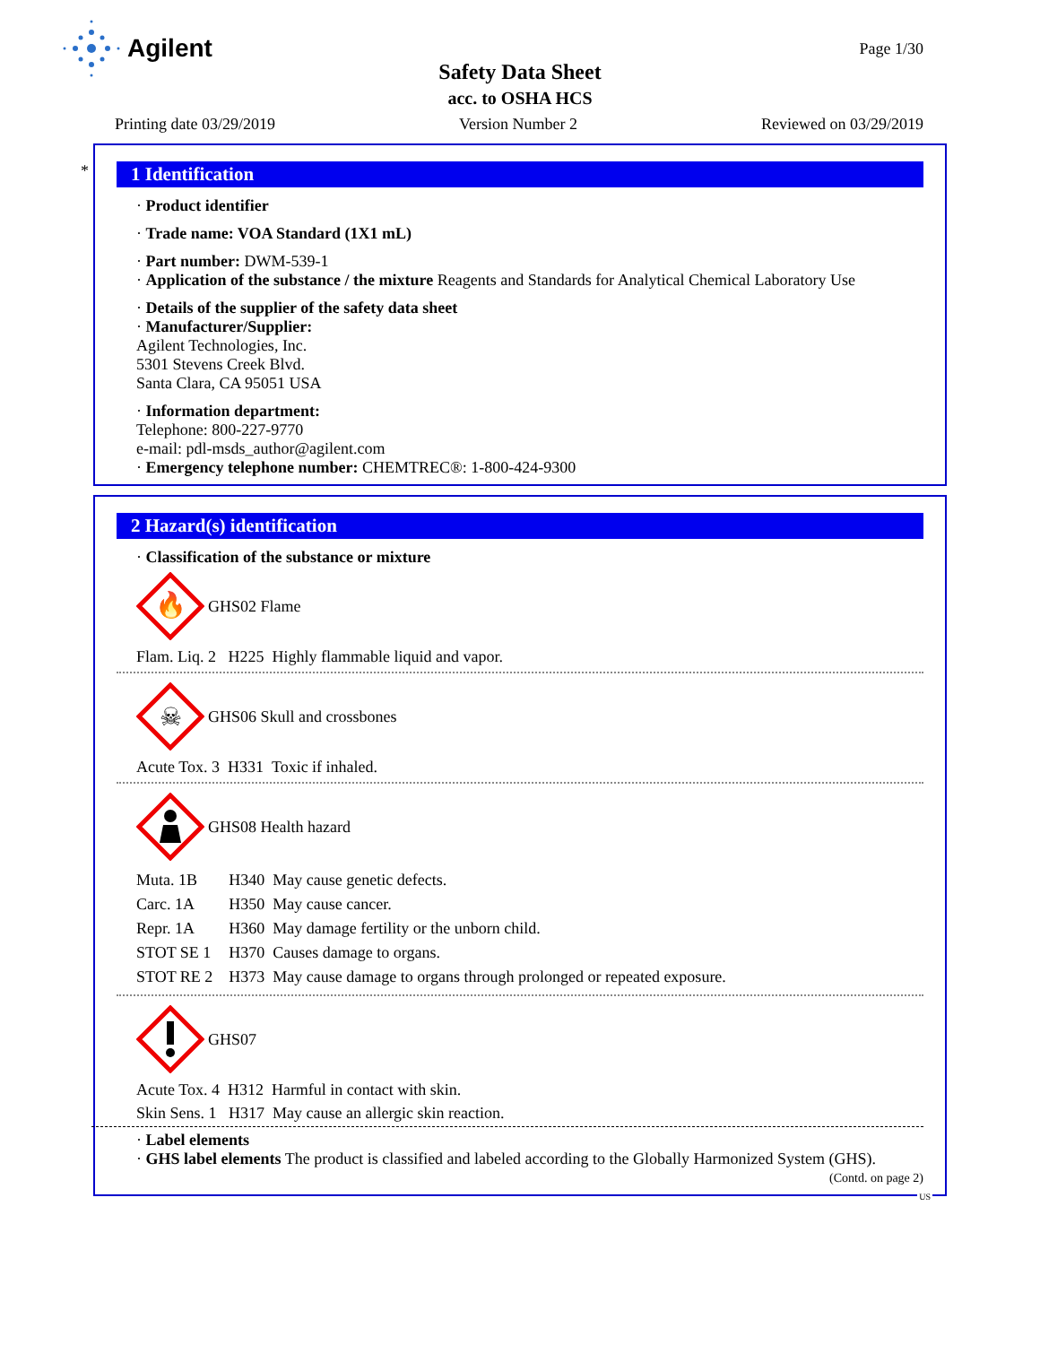Agilent
Page 1/30
Safety Data Sheet
acc. to OSHA HCS
Printing date 03/29/2019 Version Number 2 Reviewed on 03/29/2019
*
1 Identification
· Product identifier
· Trade name: VOA Standard (1X1 mL)
· Part number: DWM-539-1
· Application of the substance / the mixture Reagents and Standards for Analytical Chemical Laboratory Use
· Details of the supplier of the safety data sheet
· Manufacturer/Supplier:
Agilent Technologies, Inc.
5301 Stevens Creek Blvd.
Santa Clara, CA 95051 USA
· Information department:
Telephone: 800-227-9770
e-mail: pdl-msds_author@agilent.com
· Emergency telephone number: CHEMTREC®: 1-800-424-9300
2 Hazard(s) identification
· Classification of the substance or mixture
🔥
GHS02 Flame
Flam. Liq. 2 H225 Highly flammable liquid and vapor.
☠
GHS06 Skull and crossbones
Acute Tox. 3 H331 Toxic if inhaled.
GHS08 Health hazard
| Muta. 1B | H340 May cause genetic defects. |
| Carc. 1A | H350 May cause cancer. |
| Repr. 1A | H360 May damage fertility or the unborn child. |
| STOT SE 1 | H370 Causes damage to organs. |
| STOT RE 2 | H373 May cause damage to organs through prolonged or repeated exposure. |
GHS07
Acute Tox. 4 H312 Harmful in contact with skin.
Skin Sens. 1 H317 May cause an allergic skin reaction.
· Label elements
· GHS label elements The product is classified and labeled according to the Globally Harmonized System (GHS).
(Contd. on page 2)
US